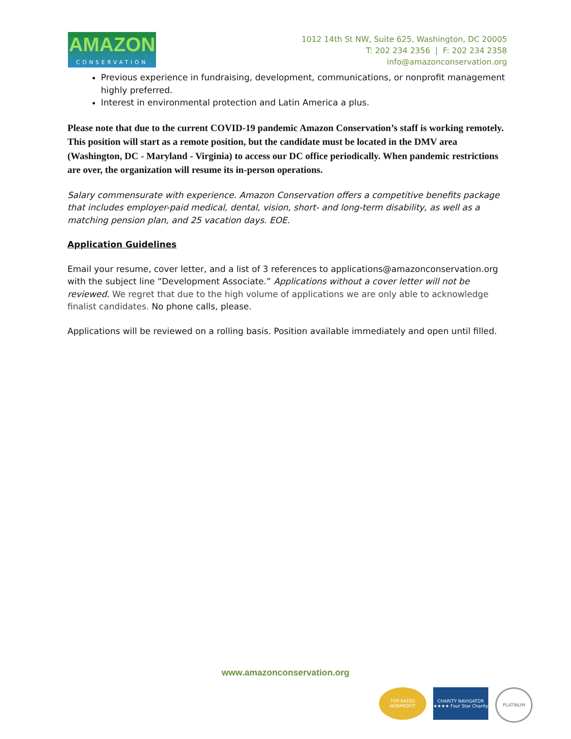AMAZON
CONSERVATION
1012 14th St NW, Suite 625, Washington, DC 20005
T: 202 234 2356 | F: 202 234 2358
info@amazonconservation.org
Previous experience in fundraising, development, communications, or nonprofit management highly preferred.
Interest in environmental protection and Latin America a plus.
Please note that due to the current COVID-19 pandemic Amazon Conservation’s staff is working remotely. This position will start as a remote position, but the candidate must be located in the DMV area (Washington, DC - Maryland - Virginia) to access our DC office periodically. When pandemic restrictions are over, the organization will resume its in-person operations.
Salary commensurate with experience. Amazon Conservation offers a competitive benefits package that includes employer-paid medical, dental, vision, short- and long-term disability, as well as a matching pension plan, and 25 vacation days. EOE.
Application Guidelines
Email your resume, cover letter, and a list of 3 references to applications@amazonconservation.org with the subject line “Development Associate.” Applications without a cover letter will not be reviewed. We regret that due to the high volume of applications we are only able to acknowledge finalist candidates. No phone calls, please.
Applications will be reviewed on a rolling basis. Position available immediately and open until filled.
www.amazonconservation.org
TOP-RATED NONPROFIT
CHARITY NAVIGATOR ★★★★ Four Star Charity
PLATINUM